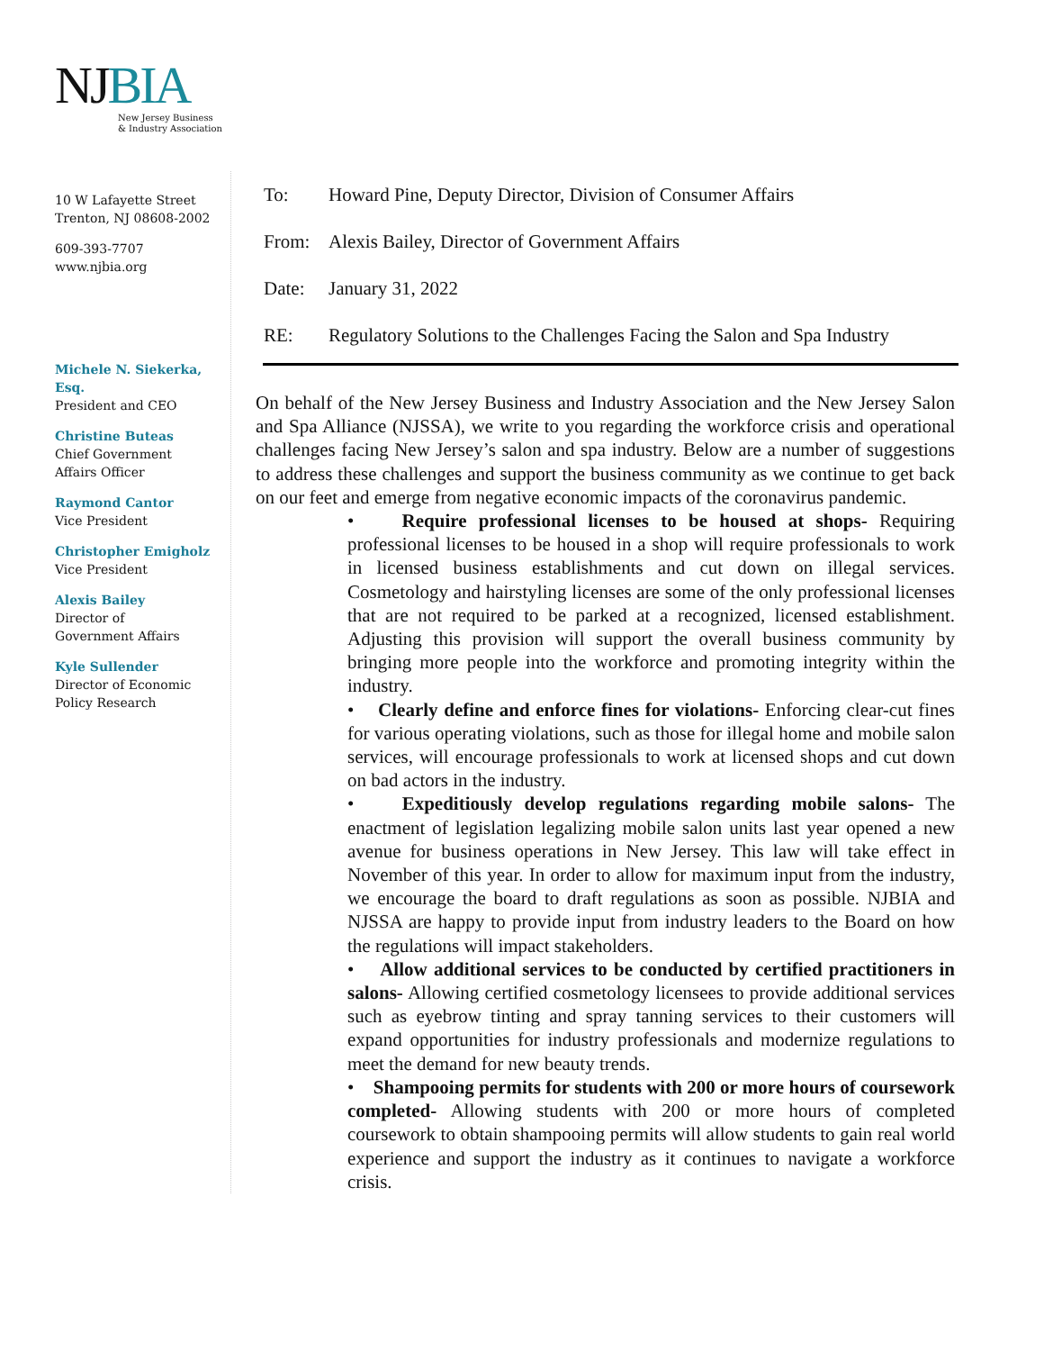NJBIA
New Jersey Business
& Industry Association
10 W Lafayette Street
Trenton, NJ 08608-2002
609-393-7707
www.njbia.org
Michele N. Siekerka, Esq.
President and CEO
Christine Buteas
Chief Government
Affairs Officer
Raymond Cantor
Vice President
Christopher Emigholz
Vice President
Alexis Bailey
Director of
Government Affairs
Kyle Sullender
Director of Economic
Policy Research
To: Howard Pine, Deputy Director, Division of Consumer Affairs
From: Alexis Bailey, Director of Government Affairs
Date: January 31, 2022
RE: Regulatory Solutions to the Challenges Facing the Salon and Spa Industry
On behalf of the New Jersey Business and Industry Association and the New Jersey Salon and Spa Alliance (NJSSA), we write to you regarding the workforce crisis and operational challenges facing New Jersey’s salon and spa industry. Below are a number of suggestions to address these challenges and support the business community as we continue to get back on our feet and emerge from negative economic impacts of the coronavirus pandemic.
• Require professional licenses to be housed at shops- Requiring professional licenses to be housed in a shop will require professionals to work in licensed business establishments and cut down on illegal services. Cosmetology and hairstyling licenses are some of the only professional licenses that are not required to be parked at a recognized, licensed establishment. Adjusting this provision will support the overall business community by bringing more people into the workforce and promoting integrity within the industry.
• Clearly define and enforce fines for violations- Enforcing clear-cut fines for various operating violations, such as those for illegal home and mobile salon services, will encourage professionals to work at licensed shops and cut down on bad actors in the industry.
• Expeditiously develop regulations regarding mobile salons- The enactment of legislation legalizing mobile salon units last year opened a new avenue for business operations in New Jersey. This law will take effect in November of this year. In order to allow for maximum input from the industry, we encourage the board to draft regulations as soon as possible. NJBIA and NJSSA are happy to provide input from industry leaders to the Board on how the regulations will impact stakeholders.
• Allow additional services to be conducted by certified practitioners in salons- Allowing certified cosmetology licensees to provide additional services such as eyebrow tinting and spray tanning services to their customers will expand opportunities for industry professionals and modernize regulations to meet the demand for new beauty trends.
• Shampooing permits for students with 200 or more hours of coursework completed- Allowing students with 200 or more hours of completed coursework to obtain shampooing permits will allow students to gain real world experience and support the industry as it continues to navigate a workforce crisis.